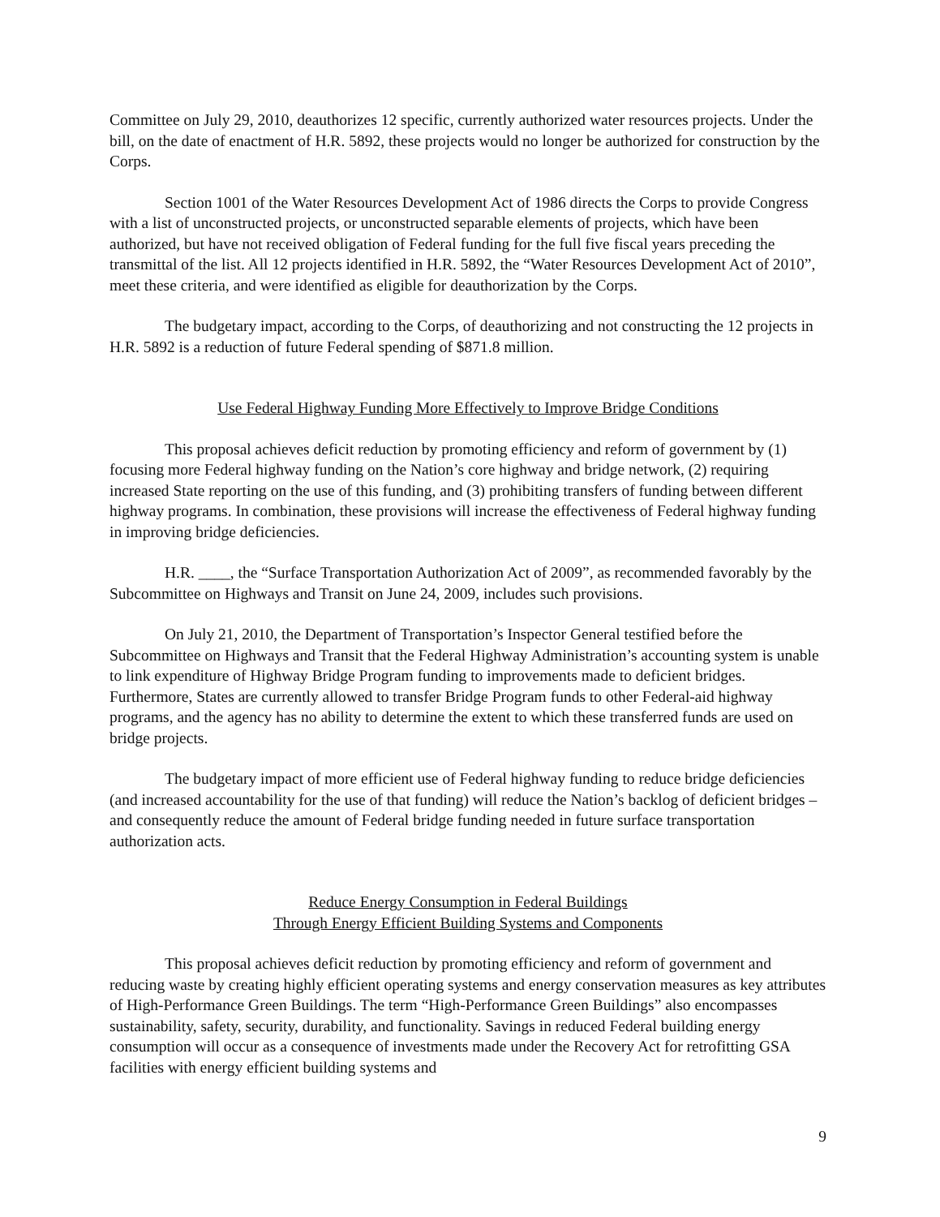Committee on July 29, 2010, deauthorizes 12 specific, currently authorized water resources projects. Under the bill, on the date of enactment of H.R. 5892, these projects would no longer be authorized for construction by the Corps.
Section 1001 of the Water Resources Development Act of 1986 directs the Corps to provide Congress with a list of unconstructed projects, or unconstructed separable elements of projects, which have been authorized, but have not received obligation of Federal funding for the full five fiscal years preceding the transmittal of the list. All 12 projects identified in H.R. 5892, the “Water Resources Development Act of 2010”, meet these criteria, and were identified as eligible for deauthorization by the Corps.
The budgetary impact, according to the Corps, of deauthorizing and not constructing the 12 projects in H.R. 5892 is a reduction of future Federal spending of $871.8 million.
Use Federal Highway Funding More Effectively to Improve Bridge Conditions
This proposal achieves deficit reduction by promoting efficiency and reform of government by (1) focusing more Federal highway funding on the Nation’s core highway and bridge network, (2) requiring increased State reporting on the use of this funding, and (3) prohibiting transfers of funding between different highway programs. In combination, these provisions will increase the effectiveness of Federal highway funding in improving bridge deficiencies.
H.R. ____, the “Surface Transportation Authorization Act of 2009”, as recommended favorably by the Subcommittee on Highways and Transit on June 24, 2009, includes such provisions.
On July 21, 2010, the Department of Transportation’s Inspector General testified before the Subcommittee on Highways and Transit that the Federal Highway Administration’s accounting system is unable to link expenditure of Highway Bridge Program funding to improvements made to deficient bridges. Furthermore, States are currently allowed to transfer Bridge Program funds to other Federal-aid highway programs, and the agency has no ability to determine the extent to which these transferred funds are used on bridge projects.
The budgetary impact of more efficient use of Federal highway funding to reduce bridge deficiencies (and increased accountability for the use of that funding) will reduce the Nation’s backlog of deficient bridges – and consequently reduce the amount of Federal bridge funding needed in future surface transportation authorization acts.
Reduce Energy Consumption in Federal Buildings
Through Energy Efficient Building Systems and Components
This proposal achieves deficit reduction by promoting efficiency and reform of government and reducing waste by creating highly efficient operating systems and energy conservation measures as key attributes of High-Performance Green Buildings. The term “High-Performance Green Buildings” also encompasses sustainability, safety, security, durability, and functionality. Savings in reduced Federal building energy consumption will occur as a consequence of investments made under the Recovery Act for retrofitting GSA facilities with energy efficient building systems and
9